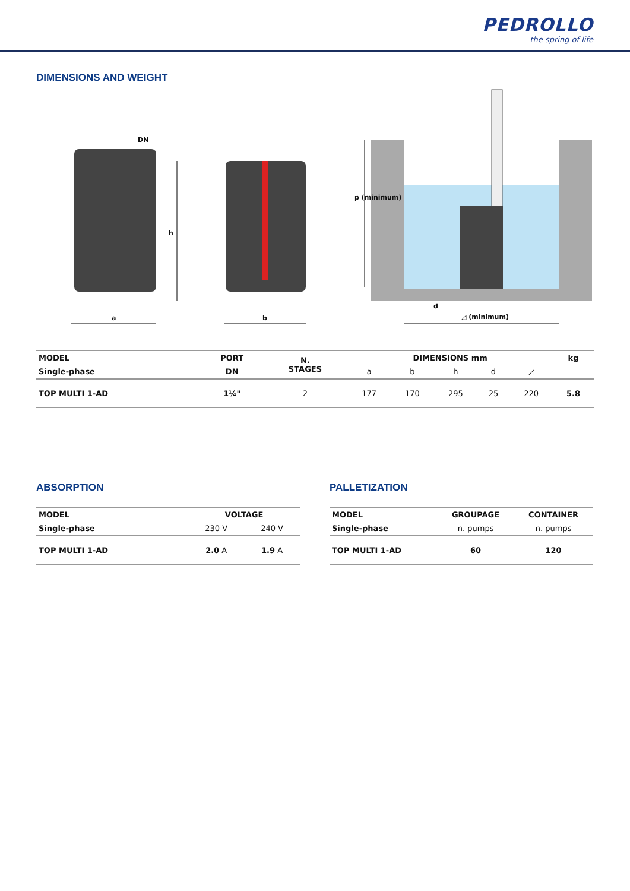PEDROLLO
the spring of life
DIMENSIONS AND WEIGHT
DN
h
a b
p (minimum)
d
◿ (minimum)
| MODEL | PORT | N. STAGES | DIMENSIONS mm | | | | | kg |
| --- | --- | --- | --- | --- | --- | --- | --- | --- |
| Single-phase | DN | | a | b | h | d | ◿ | |
| TOP MULTI 1-AD | 1¼" | 2 | 177 | 170 | 295 | 25 | 220 | 5.8 |
ABSORPTION
| MODEL | VOLTAGE | |
| --- | --- | --- |
| Single-phase | 230 V | 240 V |
| TOP MULTI 1-AD | 2.0 A | 1.9 A |
PALLETIZATION
| MODEL | GROUPAGE | CONTAINER |
| --- | --- | --- |
| Single-phase | n. pumps | n. pumps |
| TOP MULTI 1-AD | 60 | 120 |